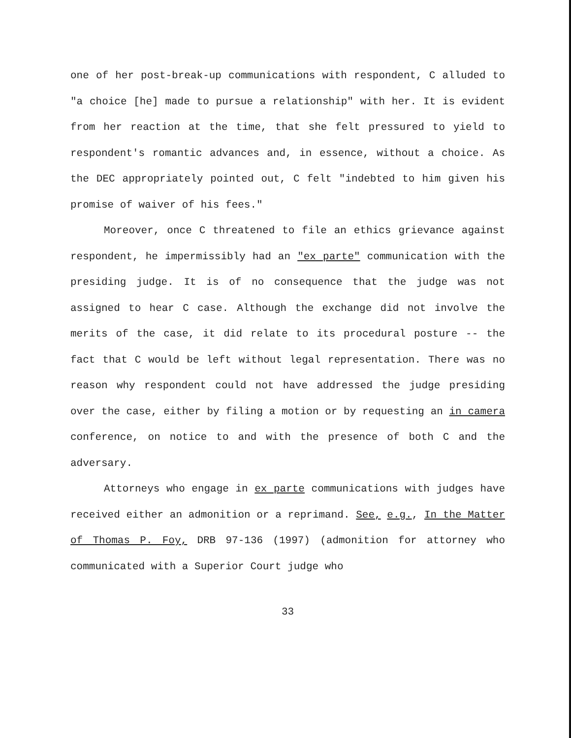one of her post-break-up communications with respondent, C alluded to "a choice [he] made to pursue a relationship" with her. It is evident from her reaction at the time, that she felt pressured to yield to respondent's romantic advances and, in essence, without a choice. As the DEC appropriately pointed out, C felt "indebted to him given his promise of waiver of his fees."
Moreover, once C threatened to file an ethics grievance against respondent, he impermissibly had an "ex parte" communication with the presiding judge. It is of no consequence that the judge was not assigned to hear C case. Although the exchange did not involve the merits of the case, it did relate to its procedural posture -- the fact that C would be left without legal representation. There was no reason why respondent could not have addressed the judge presiding over the case, either by filing a motion or by requesting an in camera conference, on notice to and with the presence of both C and the adversary.
Attorneys who engage in ex parte communications with judges have received either an admonition or a reprimand. See, e.g., In the Matter of Thomas P. Foy, DRB 97-136 (1997) (admonition for attorney who communicated with a Superior Court judge who
33